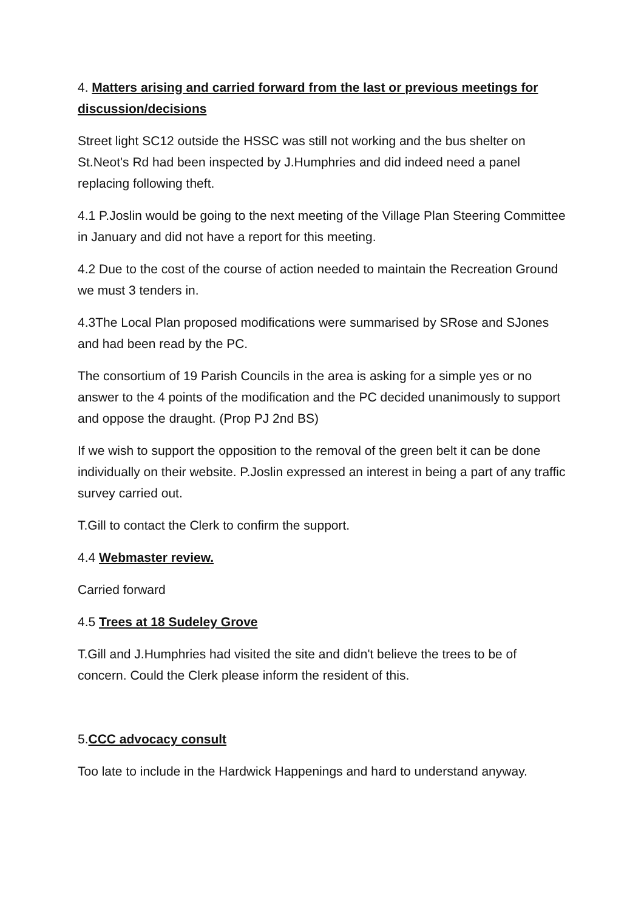4. Matters arising and carried forward from the last or previous meetings for discussion/decisions
Street light SC12 outside the HSSC was still not working and the bus shelter on St.Neot's Rd had been inspected by J.Humphries and did indeed need a panel replacing following theft.
4.1 P.Joslin would be going to the next meeting of the Village Plan Steering Committee in January and did not have a report for this meeting.
4.2 Due to the cost of the course of action needed to maintain the Recreation Ground we must 3 tenders in.
4.3The Local Plan proposed modifications were summarised by SRose and SJones and had been read by the PC.
The consortium of 19 Parish Councils in the area is asking for a simple yes or no answer to the 4 points of the modification and the PC decided unanimously to support and oppose the draught. (Prop PJ 2nd BS)
If we wish to support the opposition to the removal of the green belt it can be done individually on their website. P.Joslin expressed an interest in being a part of any traffic survey carried out.
T.Gill to contact the Clerk to confirm the support.
4.4 Webmaster review.
Carried forward
4.5 Trees at 18 Sudeley Grove
T.Gill and J.Humphries had visited the site and didn't believe the trees to be of concern. Could the Clerk please inform the resident of this.
5.CCC advocacy consult
Too late to include in the Hardwick Happenings and hard to understand anyway.